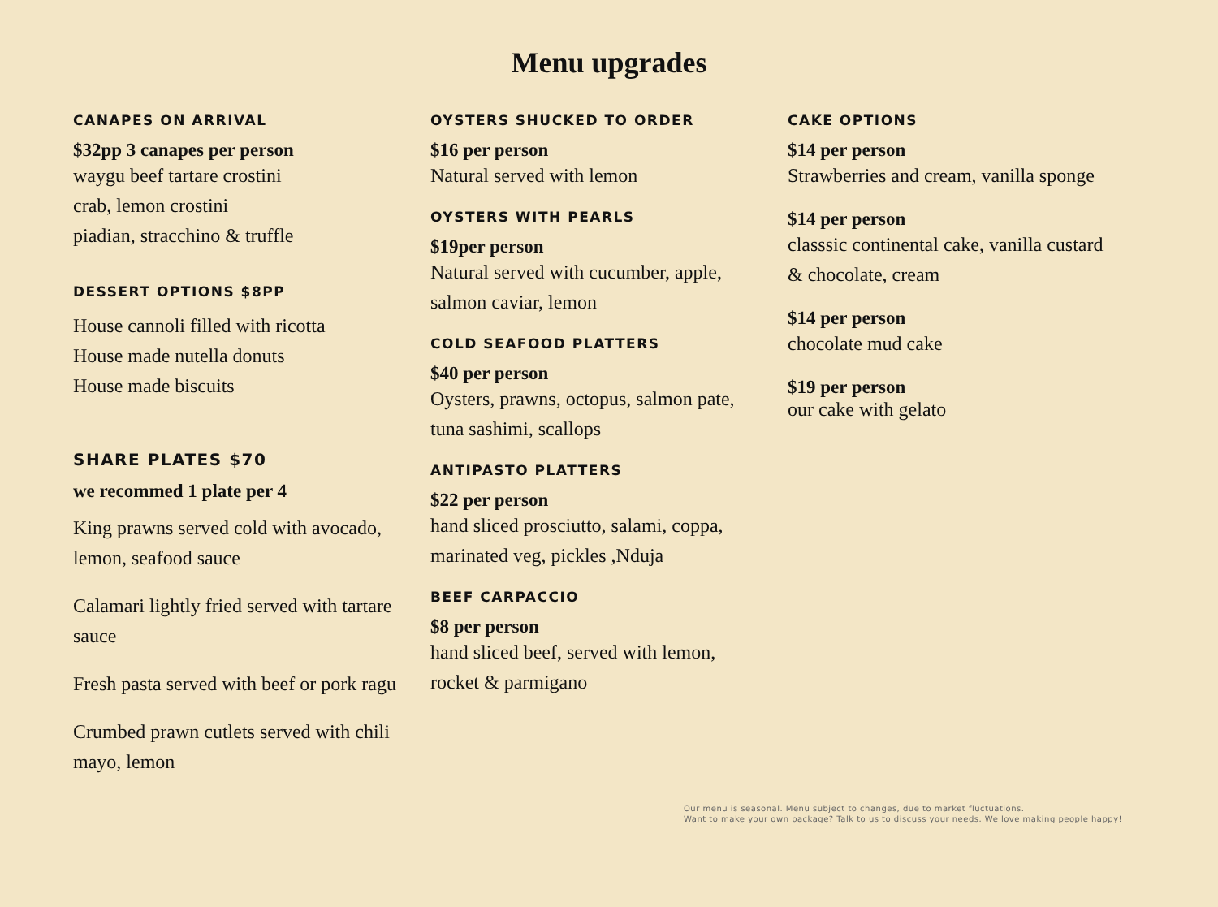Menu upgrades
CANAPES ON ARRIVAL
$32pp 3 canapes per person
waygu beef tartare crostini
crab, lemon crostini
piadian, stracchino & truffle
DESSERT OPTIONS $8PP
House cannoli filled with ricotta
House made nutella donuts
House made biscuits
SHARE PLATES $70
we recommed 1 plate per 4
King prawns served cold with avocado, lemon, seafood sauce
Calamari lightly fried served with tartare sauce
Fresh pasta served with beef or pork ragu
Crumbed prawn cutlets served with chili mayo, lemon
OYSTERS SHUCKED TO ORDER
$16 per person
Natural served with lemon
OYSTERS WITH PEARLS
$19per person
Natural served with cucumber, apple, salmon caviar, lemon
COLD SEAFOOD PLATTERS
$40 per person
Oysters, prawns, octopus, salmon pate, tuna sashimi, scallops
ANTIPASTO PLATTERS
$22 per person
hand sliced prosciutto, salami, coppa, marinated veg, pickles ,Nduja
BEEF CARPACCIO
$8 per person
hand sliced beef, served with lemon, rocket & parmigano
CAKE OPTIONS
$14 per person
Strawberries and cream, vanilla sponge
$14 per person
classsic continental cake, vanilla custard & chocolate, cream
$14 per person
chocolate mud cake
$19 per person
our cake with gelato
Our menu is seasonal. Menu subject to changes, due to market fluctuations.
Want to make your own package? Talk to us to discuss your needs. We love making people happy!